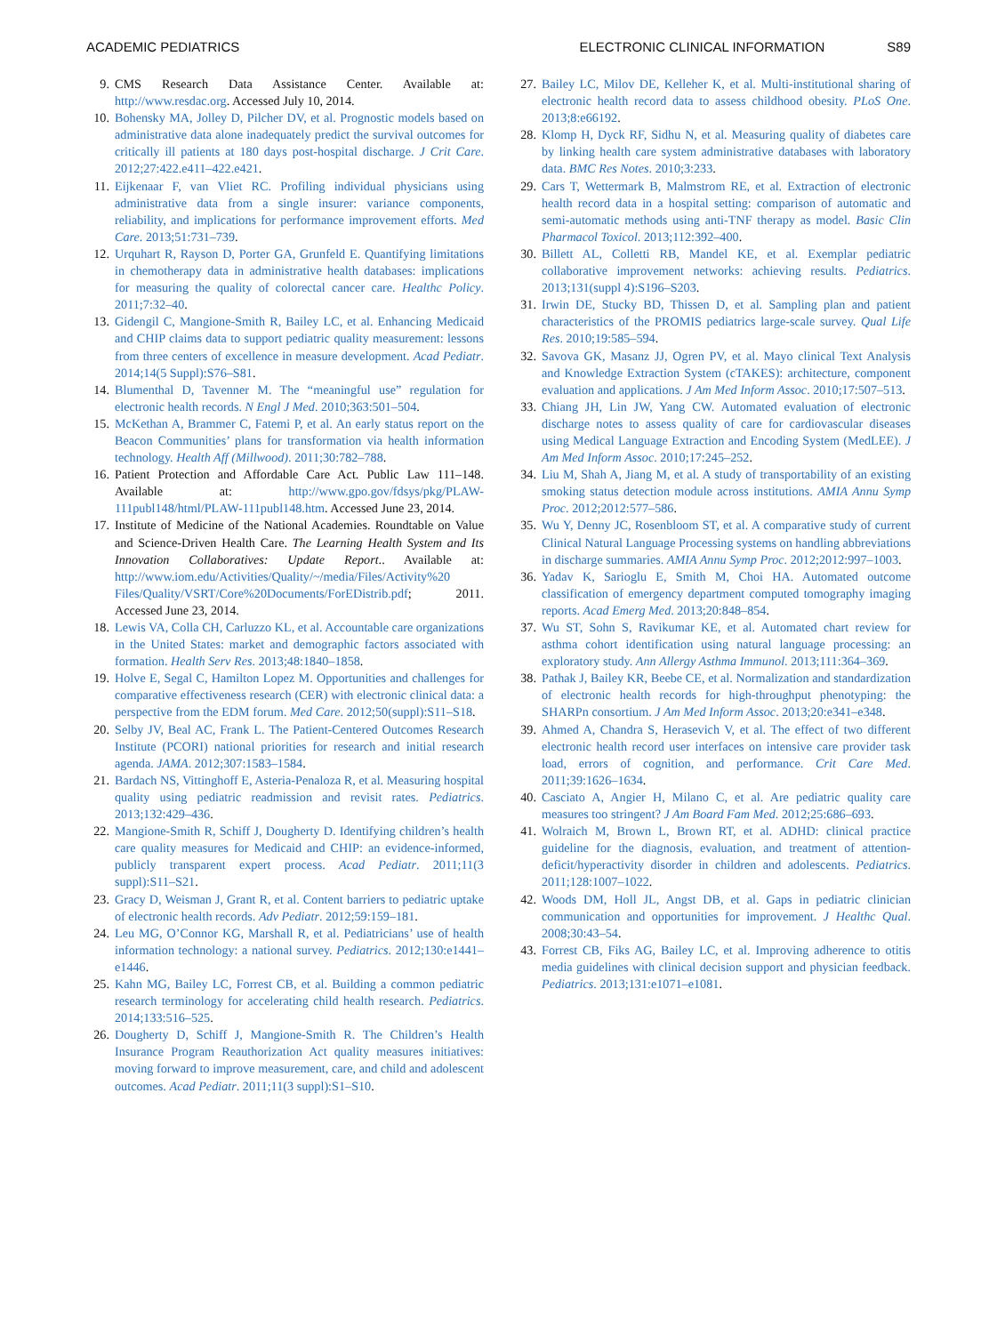ACADEMIC PEDIATRICS ELECTRONIC CLINICAL INFORMATION S89
9. CMS Research Data Assistance Center. Available at: http://www.resdac.org. Accessed July 10, 2014.
10. Bohensky MA, Jolley D, Pilcher DV, et al. Prognostic models based on administrative data alone inadequately predict the survival outcomes for critically ill patients at 180 days post-hospital discharge. J Crit Care. 2012;27:422.e411–422.e421.
11. Eijkenaar F, van Vliet RC. Profiling individual physicians using administrative data from a single insurer: variance components, reliability, and implications for performance improvement efforts. Med Care. 2013;51:731–739.
12. Urquhart R, Rayson D, Porter GA, Grunfeld E. Quantifying limitations in chemotherapy data in administrative health databases: implications for measuring the quality of colorectal cancer care. Healthc Policy. 2011;7:32–40.
13. Gidengil C, Mangione-Smith R, Bailey LC, et al. Enhancing Medicaid and CHIP claims data to support pediatric quality measurement: lessons from three centers of excellence in measure development. Acad Pediatr. 2014;14(5 Suppl):S76–S81.
14. Blumenthal D, Tavenner M. The “meaningful use” regulation for electronic health records. N Engl J Med. 2010;363:501–504.
15. McKethan A, Brammer C, Fatemi P, et al. An early status report on the Beacon Communities’ plans for transformation via health information technology. Health Aff (Millwood). 2011;30:782–788.
16. Patient Protection and Affordable Care Act. Public Law 111–148. Available at: http://www.gpo.gov/fdsys/pkg/PLAW-111publ148/html/PLAW-111publ148.htm. Accessed June 23, 2014.
17. Institute of Medicine of the National Academies. Roundtable on Value and Science-Driven Health Care. The Learning Health System and Its Innovation Collaboratives: Update Report.. Available at: http://www.iom.edu/Activities/Quality/~/media/Files/Activity%20 Files/Quality/VSRT/Core%20Documents/ForEDistrib.pdf; 2011. Accessed June 23, 2014.
18. Lewis VA, Colla CH, Carluzzo KL, et al. Accountable care organizations in the United States: market and demographic factors associated with formation. Health Serv Res. 2013;48:1840–1858.
19. Holve E, Segal C, Hamilton Lopez M. Opportunities and challenges for comparative effectiveness research (CER) with electronic clinical data: a perspective from the EDM forum. Med Care. 2012;50(suppl):S11–S18.
20. Selby JV, Beal AC, Frank L. The Patient-Centered Outcomes Research Institute (PCORI) national priorities for research and initial research agenda. JAMA. 2012;307:1583–1584.
21. Bardach NS, Vittinghoff E, Asteria-Penaloza R, et al. Measuring hospital quality using pediatric readmission and revisit rates. Pediatrics. 2013;132:429–436.
22. Mangione-Smith R, Schiff J, Dougherty D. Identifying children’s health care quality measures for Medicaid and CHIP: an evidence-informed, publicly transparent expert process. Acad Pediatr. 2011;11(3 suppl):S11–S21.
23. Gracy D, Weisman J, Grant R, et al. Content barriers to pediatric uptake of electronic health records. Adv Pediatr. 2012;59:159–181.
24. Leu MG, O’Connor KG, Marshall R, et al. Pediatricians’ use of health information technology: a national survey. Pediatrics. 2012;130:e1441–e1446.
25. Kahn MG, Bailey LC, Forrest CB, et al. Building a common pediatric research terminology for accelerating child health research. Pediatrics. 2014;133:516–525.
26. Dougherty D, Schiff J, Mangione-Smith R. The Children’s Health Insurance Program Reauthorization Act quality measures initiatives: moving forward to improve measurement, care, and child and adolescent outcomes. Acad Pediatr. 2011;11(3 suppl):S1–S10.
27. Bailey LC, Milov DE, Kelleher K, et al. Multi-institutional sharing of electronic health record data to assess childhood obesity. PLoS One. 2013;8:e66192.
28. Klomp H, Dyck RF, Sidhu N, et al. Measuring quality of diabetes care by linking health care system administrative databases with laboratory data. BMC Res Notes. 2010;3:233.
29. Cars T, Wettermark B, Malmstrom RE, et al. Extraction of electronic health record data in a hospital setting: comparison of automatic and semi-automatic methods using anti-TNF therapy as model. Basic Clin Pharmacol Toxicol. 2013;112:392–400.
30. Billett AL, Colletti RB, Mandel KE, et al. Exemplar pediatric collaborative improvement networks: achieving results. Pediatrics. 2013;131(suppl 4):S196–S203.
31. Irwin DE, Stucky BD, Thissen D, et al. Sampling plan and patient characteristics of the PROMIS pediatrics large-scale survey. Qual Life Res. 2010;19:585–594.
32. Savova GK, Masanz JJ, Ogren PV, et al. Mayo clinical Text Analysis and Knowledge Extraction System (cTAKES): architecture, component evaluation and applications. J Am Med Inform Assoc. 2010;17:507–513.
33. Chiang JH, Lin JW, Yang CW. Automated evaluation of electronic discharge notes to assess quality of care for cardiovascular diseases using Medical Language Extraction and Encoding System (MedLEE). J Am Med Inform Assoc. 2010;17:245–252.
34. Liu M, Shah A, Jiang M, et al. A study of transportability of an existing smoking status detection module across institutions. AMIA Annu Symp Proc. 2012;2012:577–586.
35. Wu Y, Denny JC, Rosenbloom ST, et al. A comparative study of current Clinical Natural Language Processing systems on handling abbreviations in discharge summaries. AMIA Annu Symp Proc. 2012;2012:997–1003.
36. Yadav K, Sarioglu E, Smith M, Choi HA. Automated outcome classification of emergency department computed tomography imaging reports. Acad Emerg Med. 2013;20:848–854.
37. Wu ST, Sohn S, Ravikumar KE, et al. Automated chart review for asthma cohort identification using natural language processing: an exploratory study. Ann Allergy Asthma Immunol. 2013;111:364–369.
38. Pathak J, Bailey KR, Beebe CE, et al. Normalization and standardization of electronic health records for high-throughput phenotyping: the SHARPn consortium. J Am Med Inform Assoc. 2013;20:e341–e348.
39. Ahmed A, Chandra S, Herasevich V, et al. The effect of two different electronic health record user interfaces on intensive care provider task load, errors of cognition, and performance. Crit Care Med. 2011;39:1626–1634.
40. Casciato A, Angier H, Milano C, et al. Are pediatric quality care measures too stringent? J Am Board Fam Med. 2012;25:686–693.
41. Wolraich M, Brown L, Brown RT, et al. ADHD: clinical practice guideline for the diagnosis, evaluation, and treatment of attention-deficit/hyperactivity disorder in children and adolescents. Pediatrics. 2011;128:1007–1022.
42. Woods DM, Holl JL, Angst DB, et al. Gaps in pediatric clinician communication and opportunities for improvement. J Healthc Qual. 2008;30:43–54.
43. Forrest CB, Fiks AG, Bailey LC, et al. Improving adherence to otitis media guidelines with clinical decision support and physician feedback. Pediatrics. 2013;131:e1071–e1081.